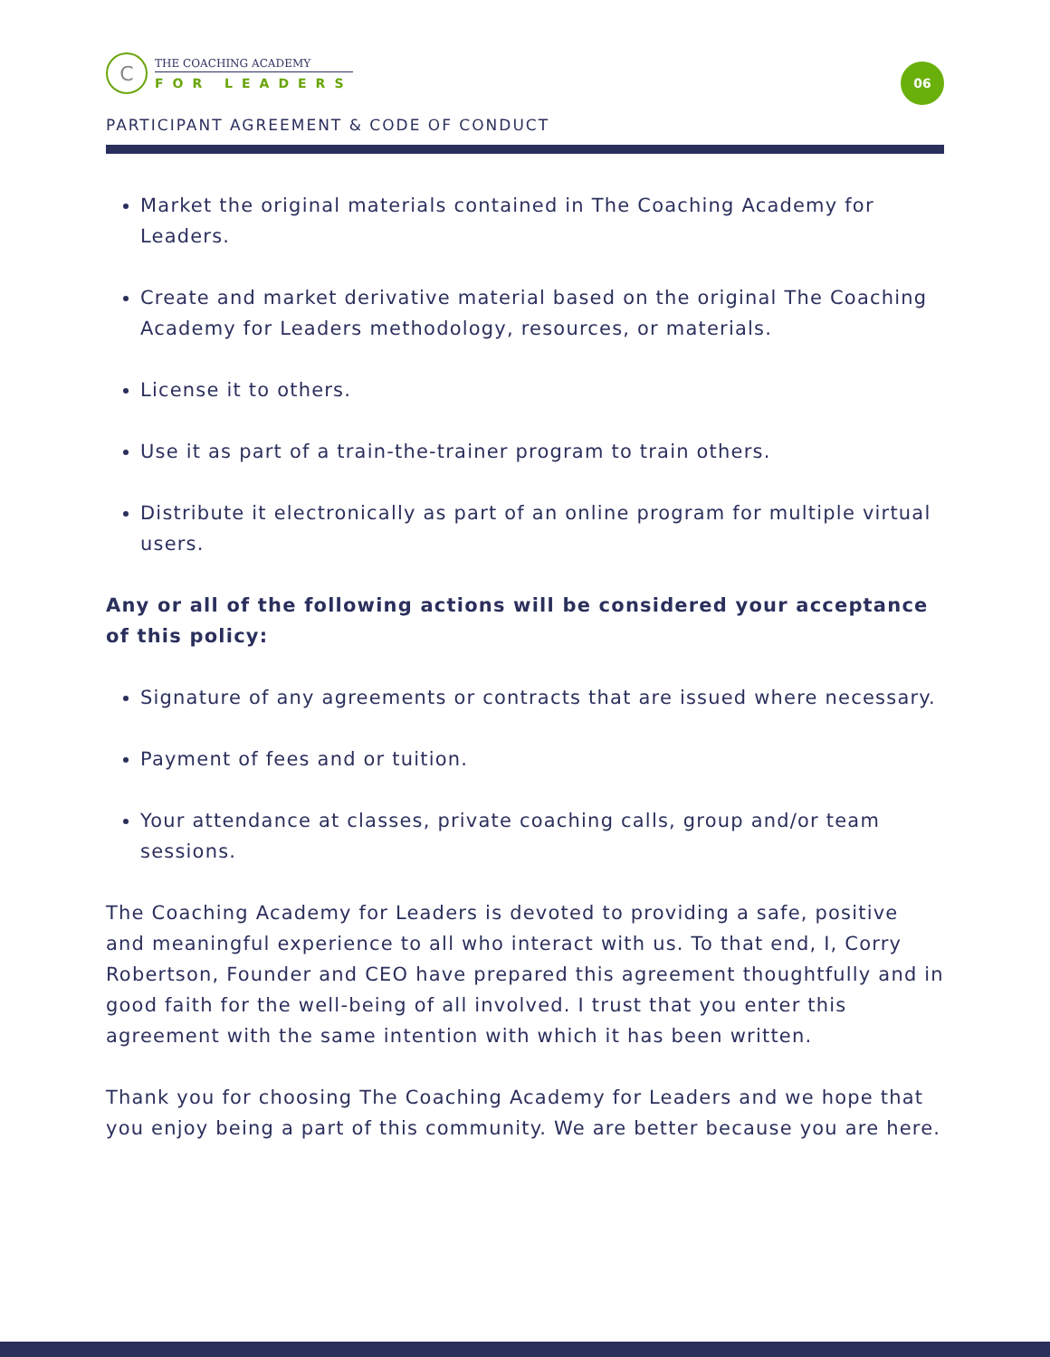C
THE COACHING ACADEMY
FOR LEADERS
06
PARTICIPANT AGREEMENT & CODE OF CONDUCT
Market the original materials contained in The Coaching Academy for Leaders.
Create and market derivative material based on the original The Coaching Academy for Leaders methodology, resources, or materials.
License it to others.
Use it as part of a train-the-trainer program to train others.
Distribute it electronically as part of an online program for multiple virtual users.
Any or all of the following actions will be considered your acceptance of this policy:
Signature of any agreements or contracts that are issued where necessary.
Payment of fees and or tuition.
Your attendance at classes, private coaching calls, group and/or team sessions.
The Coaching Academy for Leaders is devoted to providing a safe, positive and meaningful experience to all who interact with us. To that end, I, Corry Robertson, Founder and CEO have prepared this agreement thoughtfully and in good faith for the well-being of all involved. I trust that you enter this agreement with the same intention with which it has been written.
Thank you for choosing The Coaching Academy for Leaders and we hope that you enjoy being a part of this community. We are better because you are here.